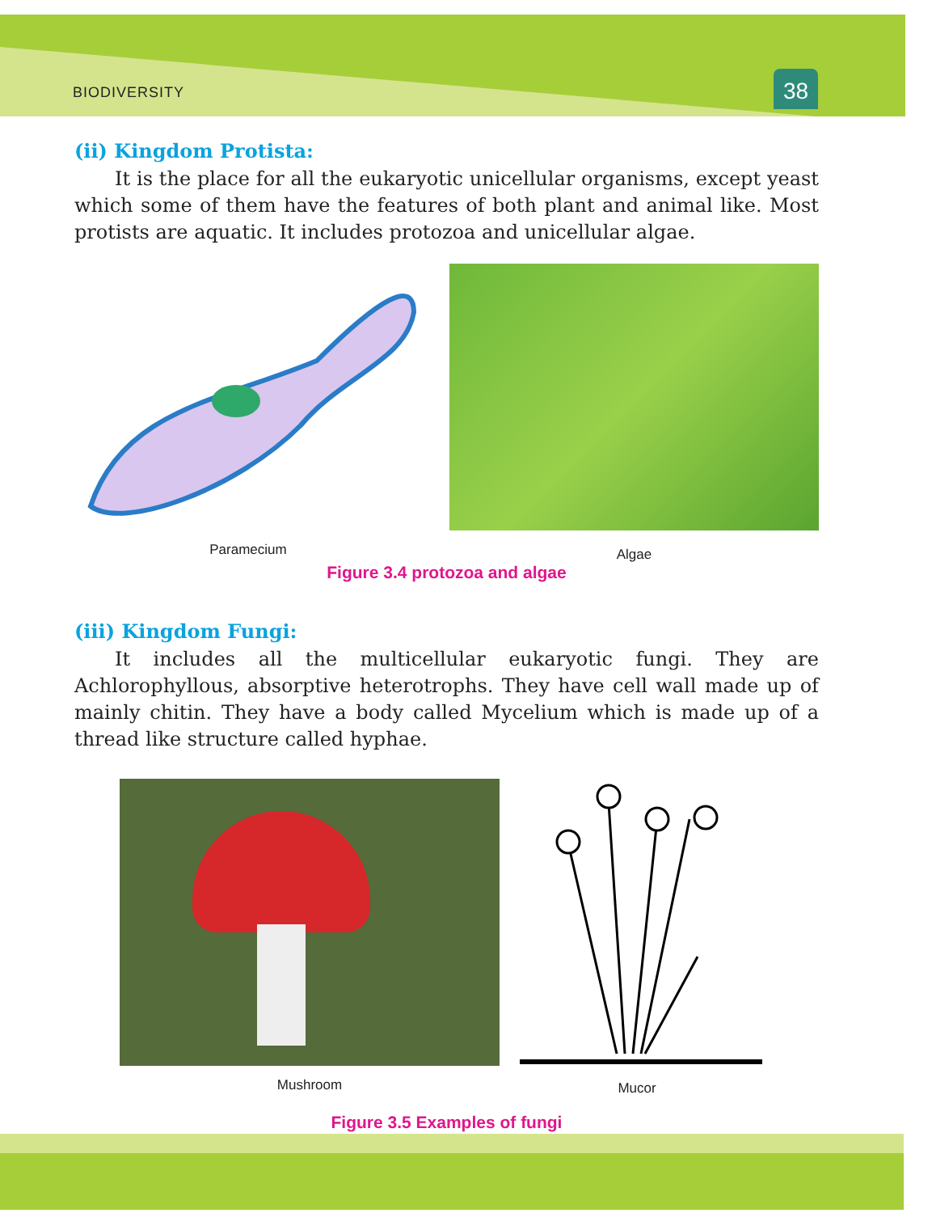BIODIVERSITY 38
(ii) Kingdom Protista:
It is the place for all the eukaryotic unicellular organisms, except yeast which some of them have the features of both plant and animal like. Most protists are aquatic. It includes protozoa and unicellular algae.
Paramecium
Algae
Figure 3.4 protozoa and algae
(iii) Kingdom Fungi:
It includes all the multicellular eukaryotic fungi. They are Achlorophyllous, absorptive heterotrophs. They have cell wall made up of mainly chitin. They have a body called Mycelium which is made up of a thread like structure called hyphae.
Mushroom Mucor
Figure 3.5 Examples of fungi